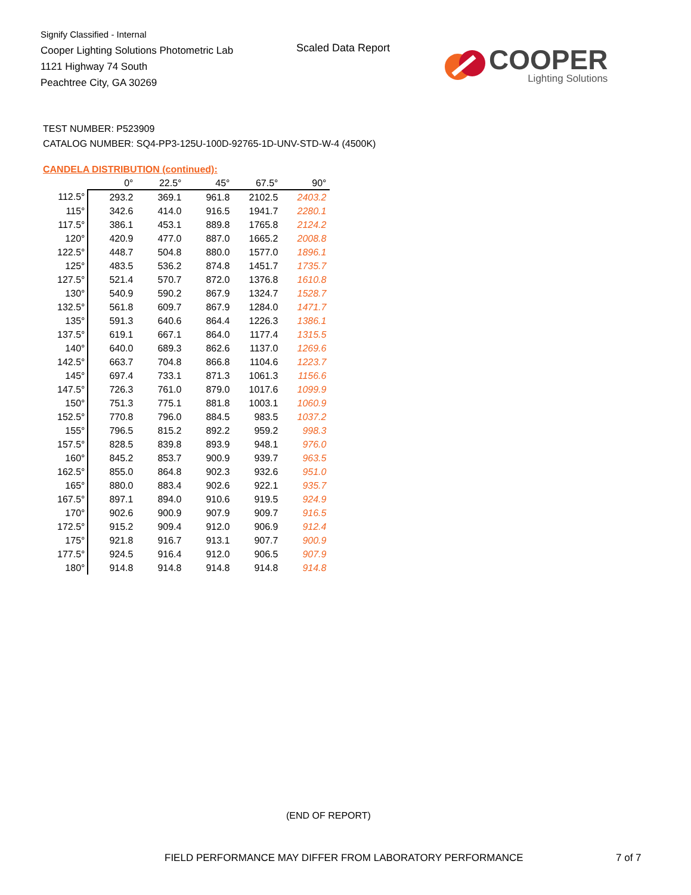Signify Classified - Internal
Cooper Lighting Solutions Photometric Lab
1121 Highway 74 South
Peachtree City, GA 30269
Scaled Data Report
COOPER
Lighting Solutions
TEST NUMBER: P523909
CATALOG NUMBER: SQ4-PP3-125U-100D-92765-1D-UNV-STD-W-4 (4500K)
CANDELA DISTRIBUTION (continued):
| | 0° | 22.5° | 45° | 67.5° | 90° |
| --- | --- | --- | --- | --- | --- |
| 112.5° | 293.2 | 369.1 | 961.8 | 2102.5 | 2403.2 |
| 115° | 342.6 | 414.0 | 916.5 | 1941.7 | 2280.1 |
| 117.5° | 386.1 | 453.1 | 889.8 | 1765.8 | 2124.2 |
| 120° | 420.9 | 477.0 | 887.0 | 1665.2 | 2008.8 |
| 122.5° | 448.7 | 504.8 | 880.0 | 1577.0 | 1896.1 |
| 125° | 483.5 | 536.2 | 874.8 | 1451.7 | 1735.7 |
| 127.5° | 521.4 | 570.7 | 872.0 | 1376.8 | 1610.8 |
| 130° | 540.9 | 590.2 | 867.9 | 1324.7 | 1528.7 |
| 132.5° | 561.8 | 609.7 | 867.9 | 1284.0 | 1471.7 |
| 135° | 591.3 | 640.6 | 864.4 | 1226.3 | 1386.1 |
| 137.5° | 619.1 | 667.1 | 864.0 | 1177.4 | 1315.5 |
| 140° | 640.0 | 689.3 | 862.6 | 1137.0 | 1269.6 |
| 142.5° | 663.7 | 704.8 | 866.8 | 1104.6 | 1223.7 |
| 145° | 697.4 | 733.1 | 871.3 | 1061.3 | 1156.6 |
| 147.5° | 726.3 | 761.0 | 879.0 | 1017.6 | 1099.9 |
| 150° | 751.3 | 775.1 | 881.8 | 1003.1 | 1060.9 |
| 152.5° | 770.8 | 796.0 | 884.5 | 983.5 | 1037.2 |
| 155° | 796.5 | 815.2 | 892.2 | 959.2 | 998.3 |
| 157.5° | 828.5 | 839.8 | 893.9 | 948.1 | 976.0 |
| 160° | 845.2 | 853.7 | 900.9 | 939.7 | 963.5 |
| 162.5° | 855.0 | 864.8 | 902.3 | 932.6 | 951.0 |
| 165° | 880.0 | 883.4 | 902.6 | 922.1 | 935.7 |
| 167.5° | 897.1 | 894.0 | 910.6 | 919.5 | 924.9 |
| 170° | 902.6 | 900.9 | 907.9 | 909.7 | 916.5 |
| 172.5° | 915.2 | 909.4 | 912.0 | 906.9 | 912.4 |
| 175° | 921.8 | 916.7 | 913.1 | 907.7 | 900.9 |
| 177.5° | 924.5 | 916.4 | 912.0 | 906.5 | 907.9 |
| 180° | 914.8 | 914.8 | 914.8 | 914.8 | 914.8 |
(END OF REPORT)
FIELD PERFORMANCE MAY DIFFER FROM LABORATORY PERFORMANCE
7 of 7